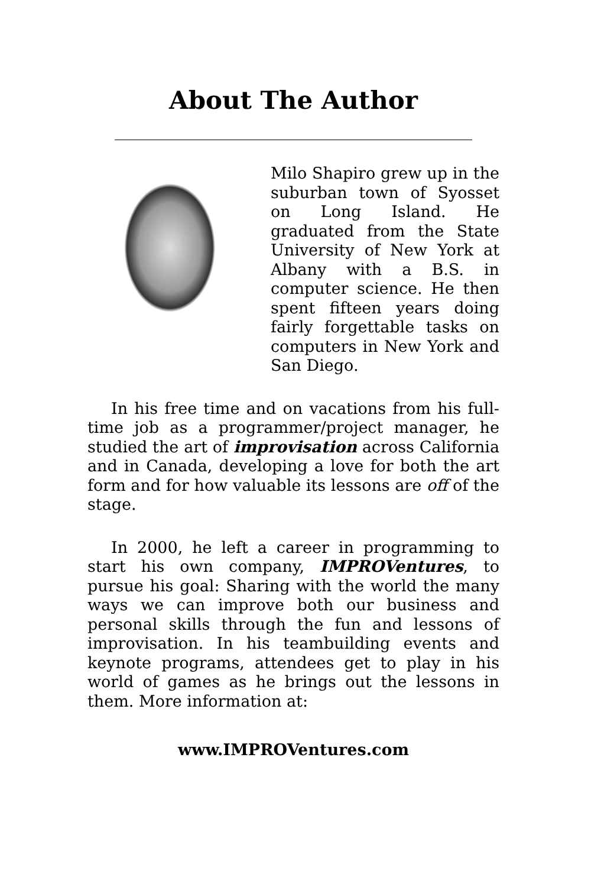About The Author
Milo Shapiro grew up in the suburban town of Syosset on Long Island. He graduated from the State University of New York at Albany with a B.S. in computer science. He then spent fifteen years doing fairly forgettable tasks on computers in New York and San Diego.
In his free time and on vacations from his full-time job as a programmer/project manager, he studied the art of improvisation across California and in Canada, developing a love for both the art form and for how valuable its lessons are off of the stage.
In 2000, he left a career in programming to start his own company, IMPROVentures, to pursue his goal: Sharing with the world the many ways we can improve both our business and personal skills through the fun and lessons of improvisation. In his teambuilding events and keynote programs, attendees get to play in his world of games as he brings out the lessons in them. More information at:
www.IMPROVentures.com